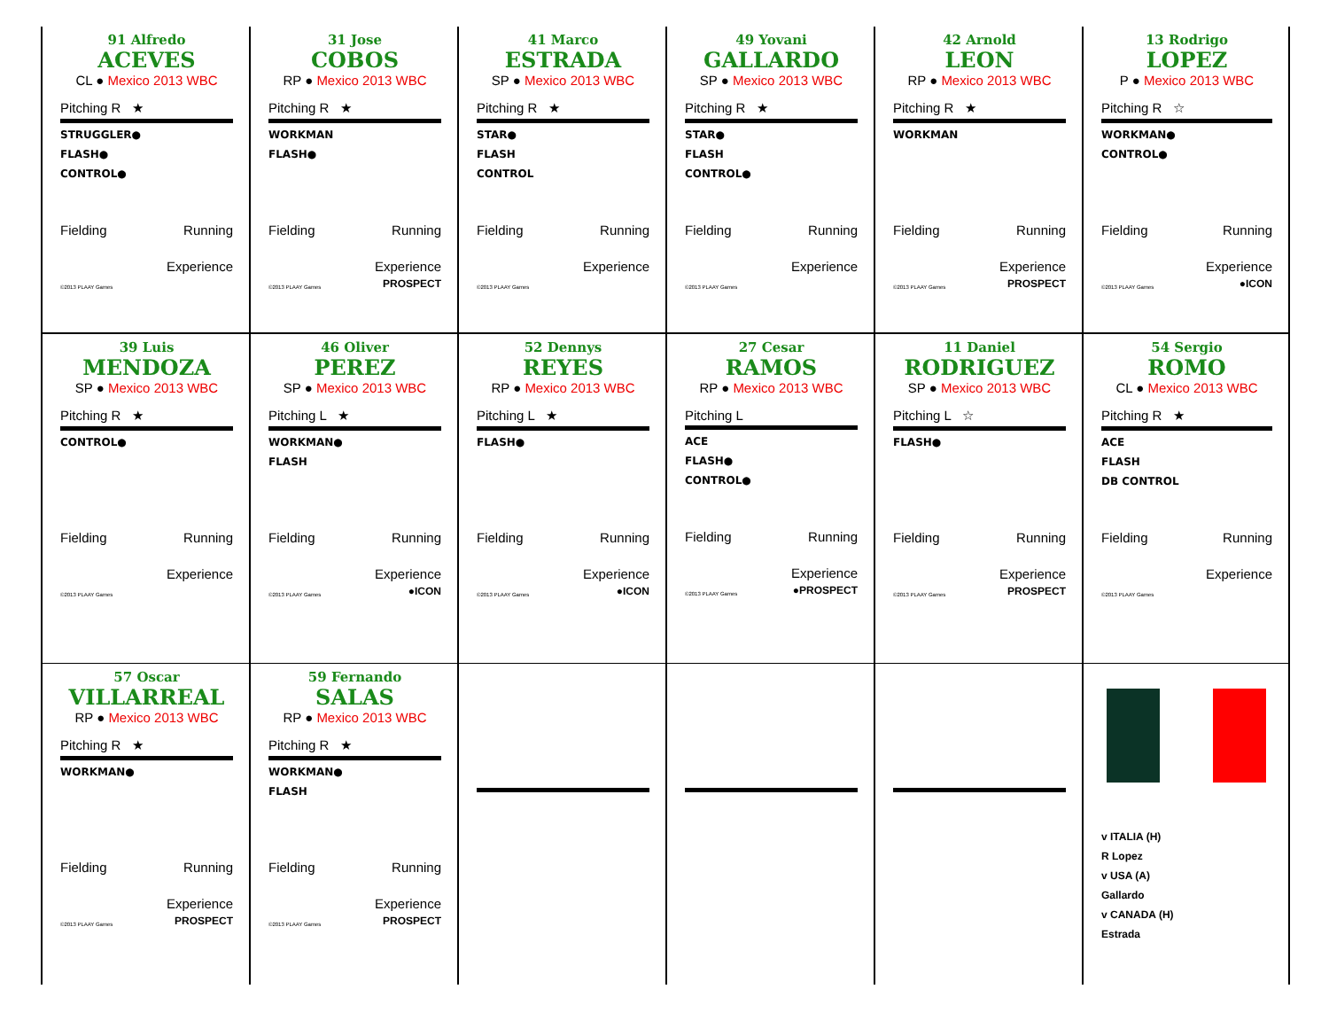91 Alfredo
ACEVES
CL ● Mexico 2013 WBC
Pitching R ★
STRUGGLER●
FLASH●
CONTROL●
Fielding Running
Experience
©2013 PLAAY Games
31 Jose
COBOS
RP ● Mexico 2013 WBC
Pitching R ★
WORKMAN
FLASH●
Fielding Running
Experience
©2013 PLAAY Games PROSPECT
41 Marco
ESTRADA
SP ● Mexico 2013 WBC
Pitching R ★
STAR●
FLASH
CONTROL
Fielding Running
Experience
©2013 PLAAY Games
49 Yovani
GALLARDO
SP ● Mexico 2013 WBC
Pitching R ★
STAR●
FLASH
CONTROL●
Fielding Running
Experience
©2013 PLAAY Games
42 Arnold
LEON
RP ● Mexico 2013 WBC
Pitching R ★
WORKMAN
Fielding Running
Experience
©2013 PLAAY Games PROSPECT
13 Rodrigo
LOPEZ
P ● Mexico 2013 WBC
Pitching R ☆
WORKMAN●
CONTROL●
Fielding Running
Experience
©2013 PLAAY Games ●ICON
39 Luis
MENDOZA
SP ● Mexico 2013 WBC
Pitching R ★
CONTROL●
Fielding Running
Experience
©2013 PLAAY Games
46 Oliver
PEREZ
SP ● Mexico 2013 WBC
Pitching L ★
WORKMAN●
FLASH
Fielding Running
Experience
©2013 PLAAY Games ●ICON
52 Dennys
REYES
RP ● Mexico 2013 WBC
Pitching L ★
FLASH●
Fielding Running
Experience
©2013 PLAAY Games ●ICON
27 Cesar
RAMOS
RP ● Mexico 2013 WBC
Pitching L
ACE
FLASH●
CONTROL●
Fielding Running
Experience
©2013 PLAAY Games ●PROSPECT
11 Daniel
RODRIGUEZ
SP ● Mexico 2013 WBC
Pitching L ☆
FLASH●
Fielding Running
Experience
©2013 PLAAY Games PROSPECT
54 Sergio
ROMO
CL ● Mexico 2013 WBC
Pitching R ★
ACE
FLASH
DB CONTROL
Fielding Running
Experience
©2013 PLAAY Games
57 Oscar
VILLARREAL
RP ● Mexico 2013 WBC
Pitching R ★
WORKMAN●
Fielding Running
Experience
©2013 PLAAY Games PROSPECT
59 Fernando
SALAS
RP ● Mexico 2013 WBC
Pitching R ★
WORKMAN●
FLASH
Fielding Running
Experience
©2013 PLAAY Games PROSPECT
v ITALIA (H)
R Lopez
v USA (A)
Gallardo
v CANADA (H)
Estrada